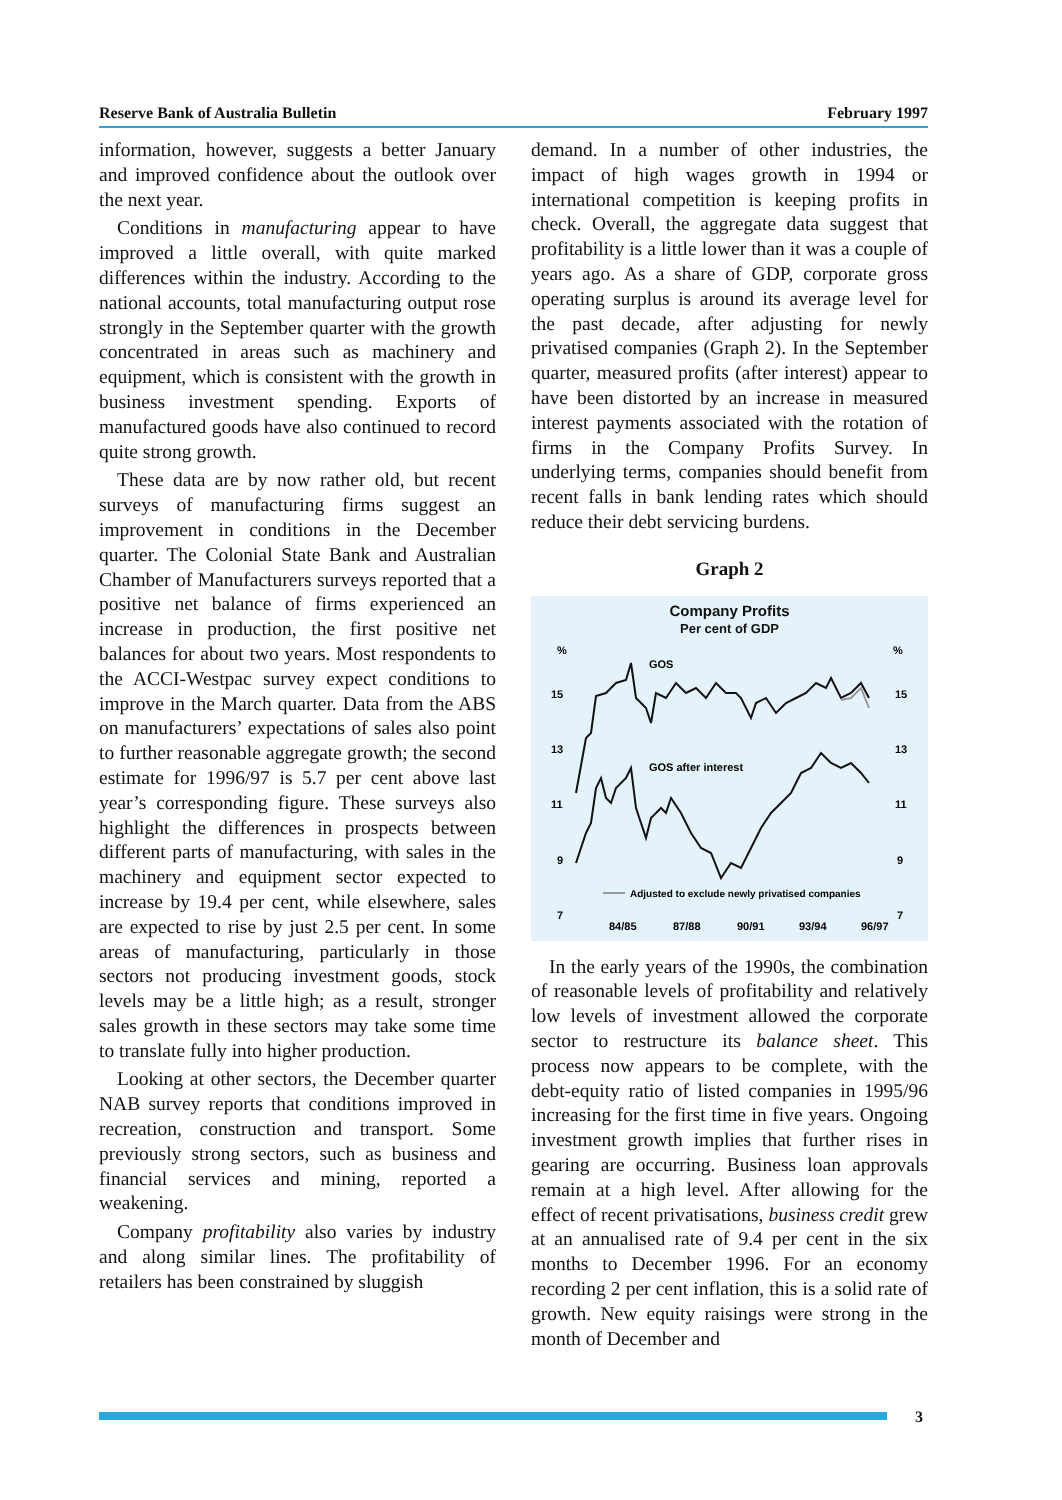Reserve Bank of Australia Bulletin February 1997
information, however, suggests a better January and improved confidence about the outlook over the next year.
Conditions in manufacturing appear to have improved a little overall, with quite marked differences within the industry. According to the national accounts, total manufacturing output rose strongly in the September quarter with the growth concentrated in areas such as machinery and equipment, which is consistent with the growth in business investment spending. Exports of manufactured goods have also continued to record quite strong growth.
These data are by now rather old, but recent surveys of manufacturing firms suggest an improvement in conditions in the December quarter. The Colonial State Bank and Australian Chamber of Manufacturers surveys reported that a positive net balance of firms experienced an increase in production, the first positive net balances for about two years. Most respondents to the ACCI-Westpac survey expect conditions to improve in the March quarter. Data from the ABS on manufacturers’ expectations of sales also point to further reasonable aggregate growth; the second estimate for 1996/97 is 5.7 per cent above last year’s corresponding figure. These surveys also highlight the differences in prospects between different parts of manufacturing, with sales in the machinery and equipment sector expected to increase by 19.4 per cent, while elsewhere, sales are expected to rise by just 2.5 per cent. In some areas of manufacturing, particularly in those sectors not producing investment goods, stock levels may be a little high; as a result, stronger sales growth in these sectors may take some time to translate fully into higher production.
Looking at other sectors, the December quarter NAB survey reports that conditions improved in recreation, construction and transport. Some previously strong sectors, such as business and financial services and mining, reported a weakening.
Company profitability also varies by industry and along similar lines. The profitability of retailers has been constrained by sluggish
demand. In a number of other industries, the impact of high wages growth in 1994 or international competition is keeping profits in check. Overall, the aggregate data suggest that profitability is a little lower than it was a couple of years ago. As a share of GDP, corporate gross operating surplus is around its average level for the past decade, after adjusting for newly privatised companies (Graph 2). In the September quarter, measured profits (after interest) appear to have been distorted by an increase in measured interest payments associated with the rotation of firms in the Company Profits Survey. In underlying terms, companies should benefit from recent falls in bank lending rates which should reduce their debt servicing burdens.
Graph 2
Company Profits
Per cent of GDP
%
%
15
15
13
13
11
11
9
9
7
7
84/85
87/88
90/91
93/94
96/97
GOS
GOS after interest
Adjusted to exclude newly privatised companies
In the early years of the 1990s, the combination of reasonable levels of profitability and relatively low levels of investment allowed the corporate sector to restructure its balance sheet. This process now appears to be complete, with the debt-equity ratio of listed companies in 1995/96 increasing for the first time in five years. Ongoing investment growth implies that further rises in gearing are occurring. Business loan approvals remain at a high level. After allowing for the effect of recent privatisations, business credit grew at an annualised rate of 9.4 per cent in the six months to December 1996. For an economy recording 2 per cent inflation, this is a solid rate of growth. New equity raisings were strong in the month of December and
3